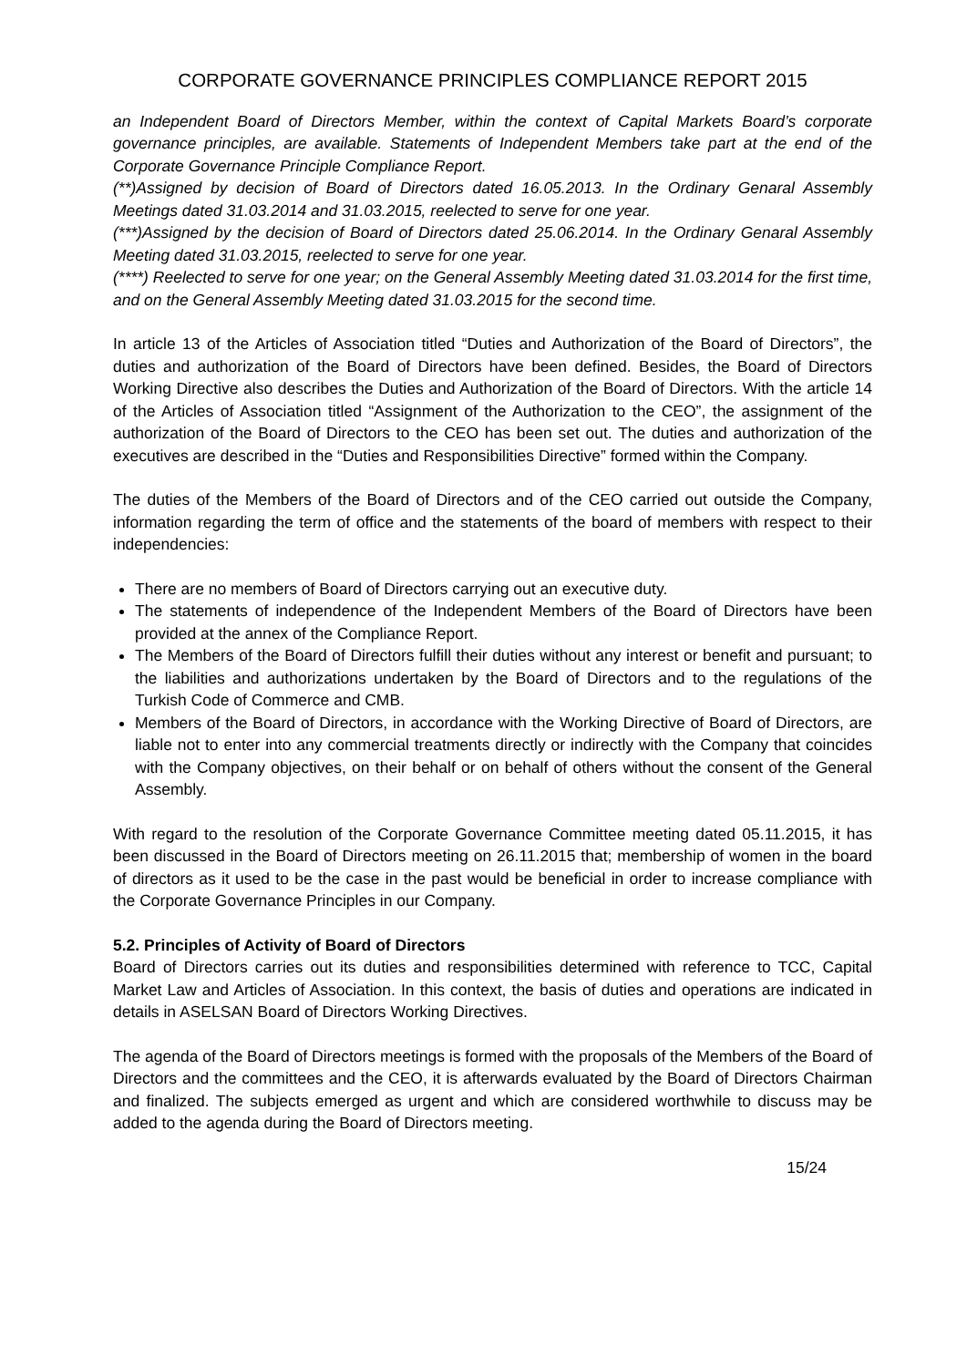CORPORATE GOVERNANCE PRINCIPLES COMPLIANCE REPORT 2015
an Independent Board of Directors Member, within the context of Capital Markets Board’s corporate governance principles, are available. Statements of Independent Members take part at the end of the Corporate Governance Principle Compliance Report.
(**)Assigned by decision of Board of Directors dated 16.05.2013. In the Ordinary Genaral Assembly Meetings dated 31.03.2014 and 31.03.2015, reelected to serve for one year.
(***)Assigned by the decision of Board of Directors dated 25.06.2014. In the Ordinary Genaral Assembly Meeting dated 31.03.2015, reelected to serve for one year.
(****) Reelected to serve for one year; on the General Assembly Meeting dated 31.03.2014 for the first time, and on the General Assembly Meeting dated 31.03.2015 for the second time.
In article 13 of the Articles of Association titled “Duties and Authorization of the Board of Directors”, the duties and authorization of the Board of Directors have been defined. Besides, the Board of Directors Working Directive also describes the Duties and Authorization of the Board of Directors. With the article 14 of the Articles of Association titled “Assignment of the Authorization to the CEO”, the assignment of the authorization of the Board of Directors to the CEO has been set out. The duties and authorization of the executives are described in the “Duties and Responsibilities Directive” formed within the Company.
The duties of the Members of the Board of Directors and of the CEO carried out outside the Company, information regarding the term of office and the statements of the board of members with respect to their independencies:
There are no members of Board of Directors carrying out an executive duty.
The statements of independence of the Independent Members of the Board of Directors have been provided at the annex of the Compliance Report.
The Members of the Board of Directors fulfill their duties without any interest or benefit and pursuant; to the liabilities and authorizations undertaken by the Board of Directors and to the regulations of the Turkish Code of Commerce and CMB.
Members of the Board of Directors, in accordance with the Working Directive of Board of Directors, are liable not to enter into any commercial treatments directly or indirectly with the Company that coincides with the Company objectives, on their behalf or on behalf of others without the consent of the General Assembly.
With regard to the resolution of the Corporate Governance Committee meeting dated 05.11.2015, it has been discussed in the Board of Directors meeting on 26.11.2015 that; membership of women in the board of directors as it used to be the case in the past would be beneficial in order to increase compliance with the Corporate Governance Principles in our Company.
5.2. Principles of Activity of Board of Directors
Board of Directors carries out its duties and responsibilities determined with reference to TCC, Capital Market Law and Articles of Association. In this context, the basis of duties and operations are indicated in details in ASELSAN Board of Directors Working Directives.
The agenda of the Board of Directors meetings is formed with the proposals of the Members of the Board of Directors and the committees and the CEO, it is afterwards evaluated by the Board of Directors Chairman and finalized. The subjects emerged as urgent and which are considered worthwhile to discuss may be added to the agenda during the Board of Directors meeting.
15/24